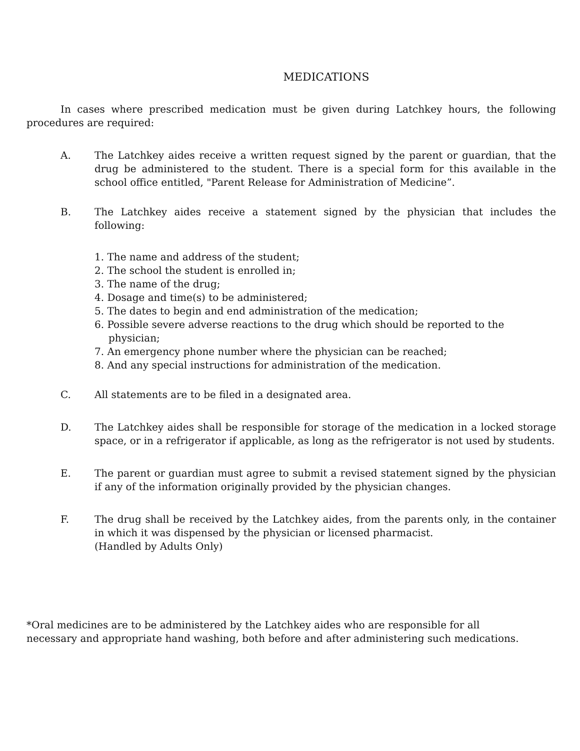MEDICATIONS
In cases where prescribed medication must be given during Latchkey hours, the following procedures are required:
A. The Latchkey aides receive a written request signed by the parent or guardian, that the drug be administered to the student. There is a special form for this available in the school office entitled, "Parent Release for Administration of Medicine”.
B. The Latchkey aides receive a statement signed by the physician that includes the following:
1. The name and address of the student;
2. The school the student is enrolled in;
3. The name of the drug;
4. Dosage and time(s) to be administered;
5. The dates to begin and end administration of the medication;
6. Possible severe adverse reactions to the drug which should be reported to the physician;
7. An emergency phone number where the physician can be reached;
8. And any special instructions for administration of the medication.
C. All statements are to be filed in a designated area.
D. The Latchkey aides shall be responsible for storage of the medication in a locked storage space, or in a refrigerator if applicable, as long as the refrigerator is not used by students.
E. The parent or guardian must agree to submit a revised statement signed by the physician if any of the information originally provided by the physician changes.
F. The drug shall be received by the Latchkey aides, from the parents only, in the container in which it was dispensed by the physician or licensed pharmacist.
(Handled by Adults Only)
*Oral medicines are to be administered by the Latchkey aides who are responsible for all necessary and appropriate hand washing, both before and after administering such medications.